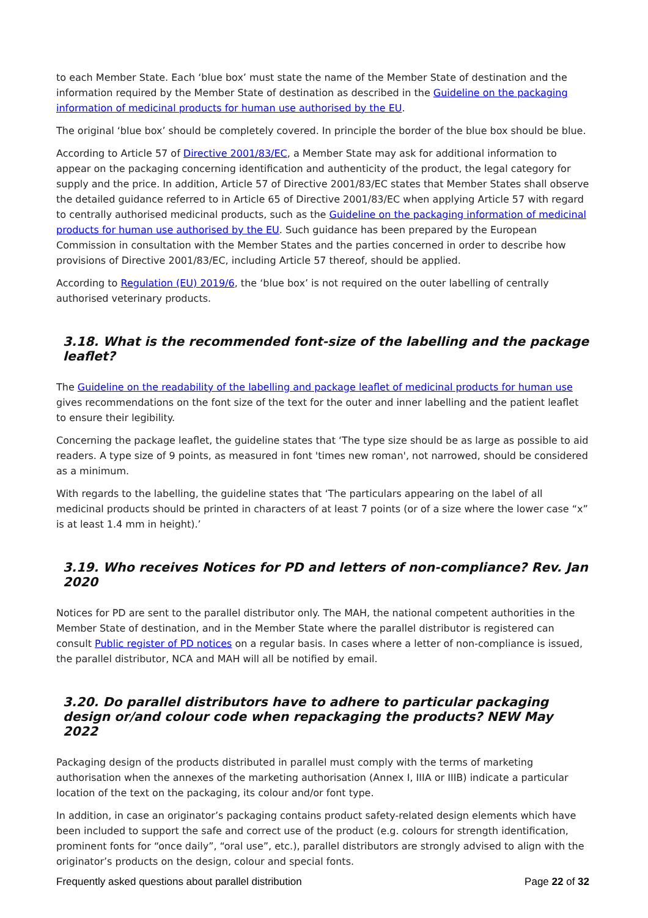to each Member State. Each ‘blue box’ must state the name of the Member State of destination and the information required by the Member State of destination as described in the Guideline on the packaging information of medicinal products for human use authorised by the EU.
The original ‘blue box’ should be completely covered. In principle the border of the blue box should be blue.
According to Article 57 of Directive 2001/83/EC, a Member State may ask for additional information to appear on the packaging concerning identification and authenticity of the product, the legal category for supply and the price. In addition, Article 57 of Directive 2001/83/EC states that Member States shall observe the detailed guidance referred to in Article 65 of Directive 2001/83/EC when applying Article 57 with regard to centrally authorised medicinal products, such as the Guideline on the packaging information of medicinal products for human use authorised by the EU. Such guidance has been prepared by the European Commission in consultation with the Member States and the parties concerned in order to describe how provisions of Directive 2001/83/EC, including Article 57 thereof, should be applied.
According to Regulation (EU) 2019/6, the ‘blue box’ is not required on the outer labelling of centrally authorised veterinary products.
3.18. What is the recommended font-size of the labelling and the package leaflet?
The Guideline on the readability of the labelling and package leaflet of medicinal products for human use gives recommendations on the font size of the text for the outer and inner labelling and the patient leaflet to ensure their legibility.
Concerning the package leaflet, the guideline states that ‘The type size should be as large as possible to aid readers. A type size of 9 points, as measured in font 'times new roman', not narrowed, should be considered as a minimum.
With regards to the labelling, the guideline states that ‘The particulars appearing on the label of all medicinal products should be printed in characters of at least 7 points (or of a size where the lower case “x” is at least 1.4 mm in height).’
3.19. Who receives Notices for PD and letters of non-compliance? Rev. Jan 2020
Notices for PD are sent to the parallel distributor only. The MAH, the national competent authorities in the Member State of destination, and in the Member State where the parallel distributor is registered can consult Public register of PD notices on a regular basis. In cases where a letter of non-compliance is issued, the parallel distributor, NCA and MAH will all be notified by email.
3.20. Do parallel distributors have to adhere to particular packaging design or/and colour code when repackaging the products? NEW May 2022
Packaging design of the products distributed in parallel must comply with the terms of marketing authorisation when the annexes of the marketing authorisation (Annex I, IIIA or IIIB) indicate a particular location of the text on the packaging, its colour and/or font type.
In addition, in case an originator’s packaging contains product safety-related design elements which have been included to support the safe and correct use of the product (e.g. colours for strength identification, prominent fonts for “once daily”, “oral use”, etc.), parallel distributors are strongly advised to align with the originator’s products on the design, colour and special fonts.
Frequently asked questions about parallel distribution Page 22 of 32